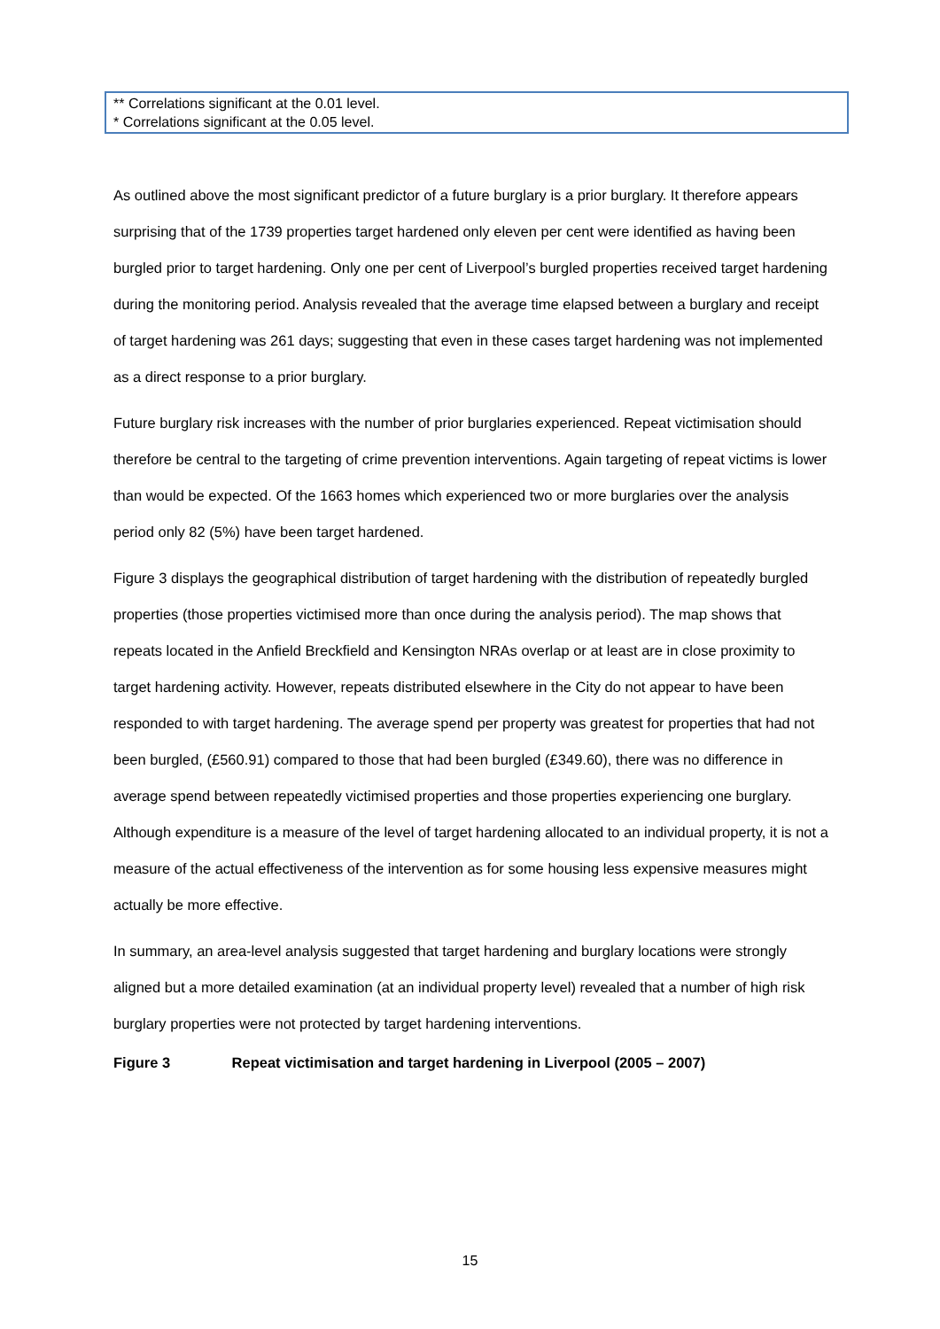** Correlations significant at the 0.01 level.
* Correlations significant at the 0.05 level.
As outlined above the most significant predictor of a future burglary is a prior burglary. It therefore appears surprising that of the 1739 properties target hardened only eleven per cent were identified as having been burgled prior to target hardening. Only one per cent of Liverpool’s burgled properties received target hardening during the monitoring period. Analysis revealed that the average time elapsed between a burglary and receipt of target hardening was 261 days; suggesting that even in these cases target hardening was not implemented as a direct response to a prior burglary.
Future burglary risk increases with the number of prior burglaries experienced. Repeat victimisation should therefore be central to the targeting of crime prevention interventions. Again targeting of repeat victims is lower than would be expected. Of the 1663 homes which experienced two or more burglaries over the analysis period only 82 (5%) have been target hardened.
Figure 3 displays the geographical distribution of target hardening with the distribution of repeatedly burgled properties (those properties victimised more than once during the analysis period). The map shows that repeats located in the Anfield Breckfield and Kensington NRAs overlap or at least are in close proximity to target hardening activity. However, repeats distributed elsewhere in the City do not appear to have been responded to with target hardening. The average spend per property was greatest for properties that had not been burgled, (£560.91) compared to those that had been burgled (£349.60), there was no difference in average spend between repeatedly victimised properties and those properties experiencing one burglary. Although expenditure is a measure of the level of target hardening allocated to an individual property, it is not a measure of the actual effectiveness of the intervention as for some housing less expensive measures might actually be more effective.
In summary, an area-level analysis suggested that target hardening and burglary locations were strongly aligned but a more detailed examination (at an individual property level) revealed that a number of high risk burglary properties were not protected by target hardening interventions.
Figure 3 Repeat victimisation and target hardening in Liverpool (2005 – 2007)
15